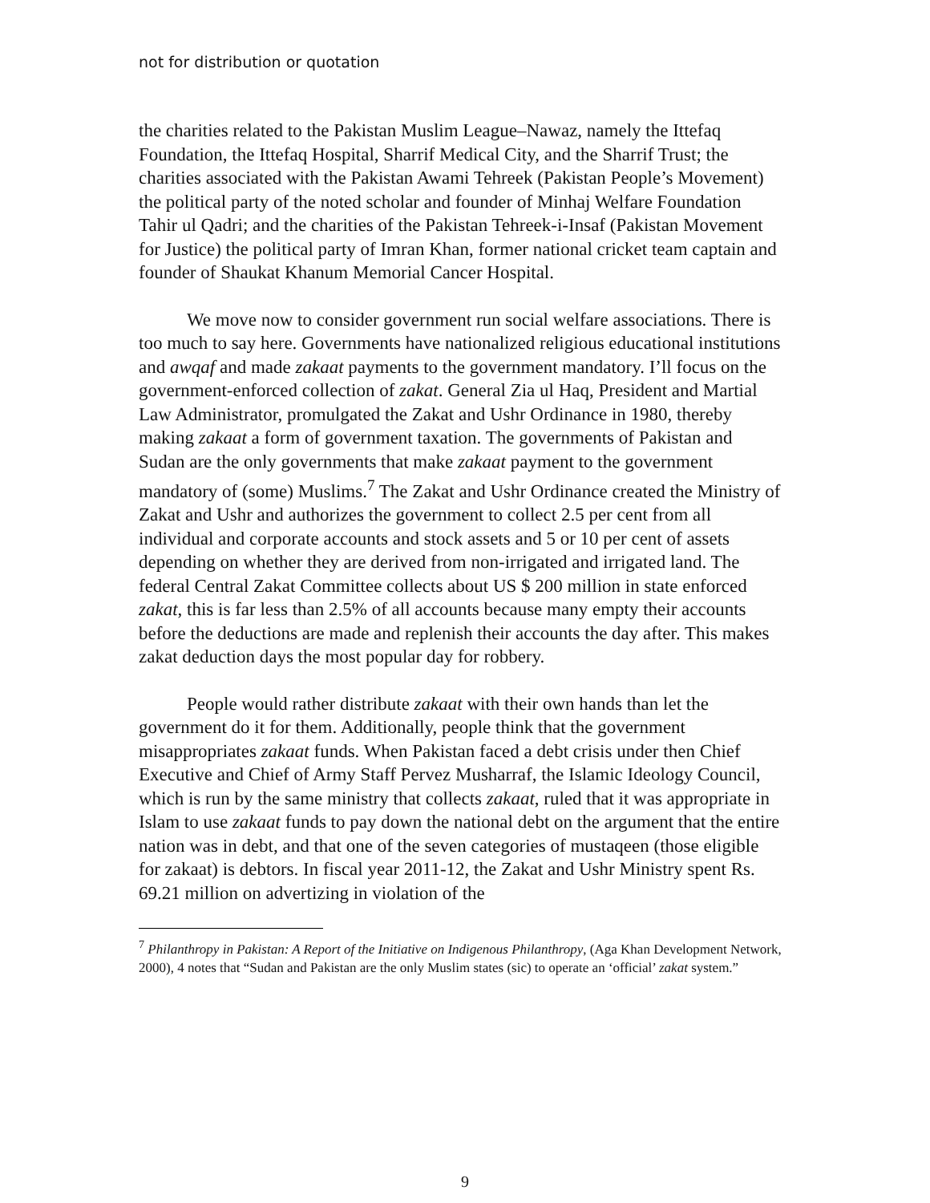not for distribution or quotation
the charities related to the Pakistan Muslim League–Nawaz, namely the Ittefaq Foundation, the Ittefaq Hospital, Sharrif Medical City, and the Sharrif Trust; the charities associated with the Pakistan Awami Tehreek (Pakistan People’s Movement) the political party of the noted scholar and founder of Minhaj Welfare Foundation Tahir ul Qadri; and the charities of the Pakistan Tehreek-i-Insaf (Pakistan Movement for Justice) the political party of Imran Khan, former national cricket team captain and founder of Shaukat Khanum Memorial Cancer Hospital.
We move now to consider government run social welfare associations. There is too much to say here. Governments have nationalized religious educational institutions and awqaf and made zakaat payments to the government mandatory. I’ll focus on the government-enforced collection of zakat. General Zia ul Haq, President and Martial Law Administrator, promulgated the Zakat and Ushr Ordinance in 1980, thereby making zakaat a form of government taxation. The governments of Pakistan and Sudan are the only governments that make zakaat payment to the government mandatory of (some) Muslims.<sup>7</sup> The Zakat and Ushr Ordinance created the Ministry of Zakat and Ushr and authorizes the government to collect 2.5 per cent from all individual and corporate accounts and stock assets and 5 or 10 per cent of assets depending on whether they are derived from non-irrigated and irrigated land. The federal Central Zakat Committee collects about US $ 200 million in state enforced zakat, this is far less than 2.5% of all accounts because many empty their accounts before the deductions are made and replenish their accounts the day after. This makes zakat deduction days the most popular day for robbery.
People would rather distribute zakaat with their own hands than let the government do it for them. Additionally, people think that the government misappropriates zakaat funds. When Pakistan faced a debt crisis under then Chief Executive and Chief of Army Staff Pervez Musharraf, the Islamic Ideology Council, which is run by the same ministry that collects zakaat, ruled that it was appropriate in Islam to use zakaat funds to pay down the national debt on the argument that the entire nation was in debt, and that one of the seven categories of mustaqeen (those eligible for zakaat) is debtors. In fiscal year 2011-12, the Zakat and Ushr Ministry spent Rs. 69.21 million on advertizing in violation of the
<sup>7</sup> Philanthropy in Pakistan: A Report of the Initiative on Indigenous Philanthropy, (Aga Khan Development Network, 2000), 4 notes that “Sudan and Pakistan are the only Muslim states (sic) to operate an ‘official’ zakat system.”
9